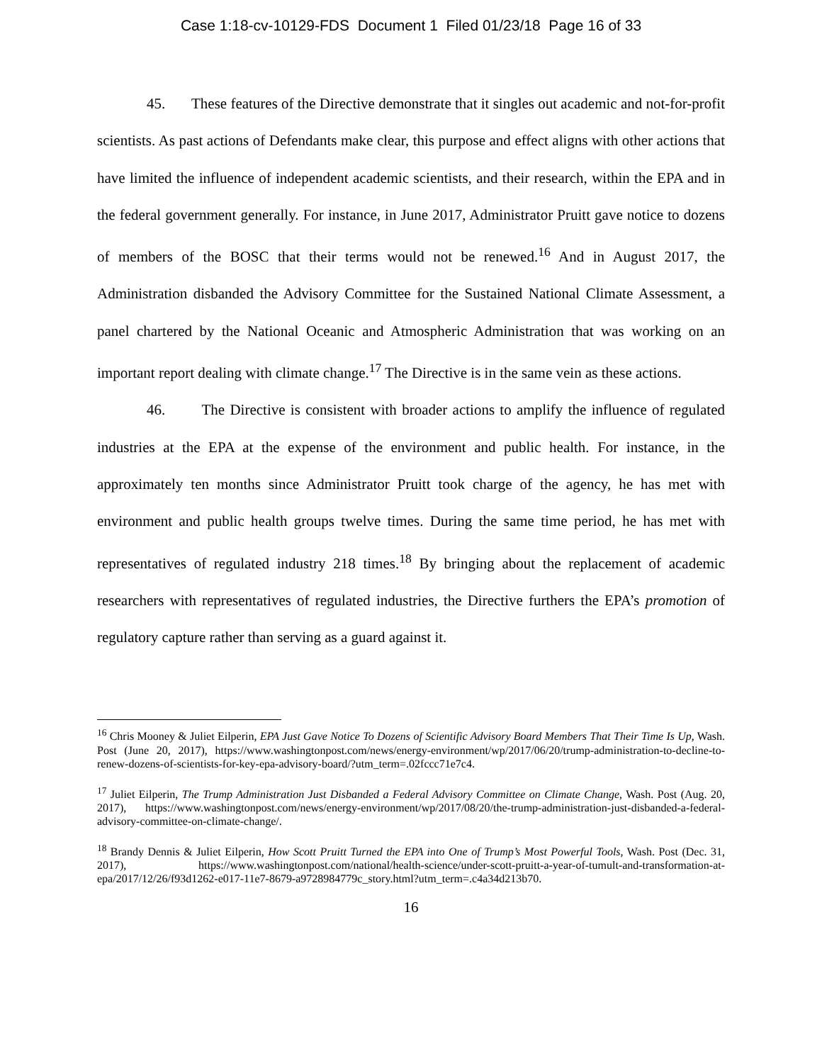Case 1:18-cv-10129-FDS Document 1 Filed 01/23/18 Page 16 of 33
45. These features of the Directive demonstrate that it singles out academic and not-for-profit scientists. As past actions of Defendants make clear, this purpose and effect aligns with other actions that have limited the influence of independent academic scientists, and their research, within the EPA and in the federal government generally. For instance, in June 2017, Administrator Pruitt gave notice to dozens of members of the BOSC that their terms would not be renewed.<sup>16</sup> And in August 2017, the Administration disbanded the Advisory Committee for the Sustained National Climate Assessment, a panel chartered by the National Oceanic and Atmospheric Administration that was working on an important report dealing with climate change.<sup>17</sup> The Directive is in the same vein as these actions.
46. The Directive is consistent with broader actions to amplify the influence of regulated industries at the EPA at the expense of the environment and public health. For instance, in the approximately ten months since Administrator Pruitt took charge of the agency, he has met with environment and public health groups twelve times. During the same time period, he has met with representatives of regulated industry 218 times.<sup>18</sup> By bringing about the replacement of academic researchers with representatives of regulated industries, the Directive furthers the EPA’s promotion of regulatory capture rather than serving as a guard against it.
<sup>16</sup> Chris Mooney & Juliet Eilperin, EPA Just Gave Notice To Dozens of Scientific Advisory Board Members That Their Time Is Up, Wash. Post (June 20, 2017), https://www.washingtonpost.com/news/energy-environment/wp/2017/06/20/trump-administration-to-decline-to-renew-dozens-of-scientists-for-key-epa-advisory-board/?utm_term=.02fccc71e7c4.
<sup>17</sup> Juliet Eilperin, The Trump Administration Just Disbanded a Federal Advisory Committee on Climate Change, Wash. Post (Aug. 20, 2017), https://www.washingtonpost.com/news/energy-environment/wp/2017/08/20/the-trump-administration-just-disbanded-a-federal-advisory-committee-on-climate-change/.
<sup>18</sup> Brandy Dennis & Juliet Eilperin, How Scott Pruitt Turned the EPA into One of Trump’s Most Powerful Tools, Wash. Post (Dec. 31, 2017), https://www.washingtonpost.com/national/health-science/under-scott-pruitt-a-year-of-tumult-and-transformation-at-epa/2017/12/26/f93d1262-e017-11e7-8679-a9728984779c_story.html?utm_term=.c4a34d213b70.
16